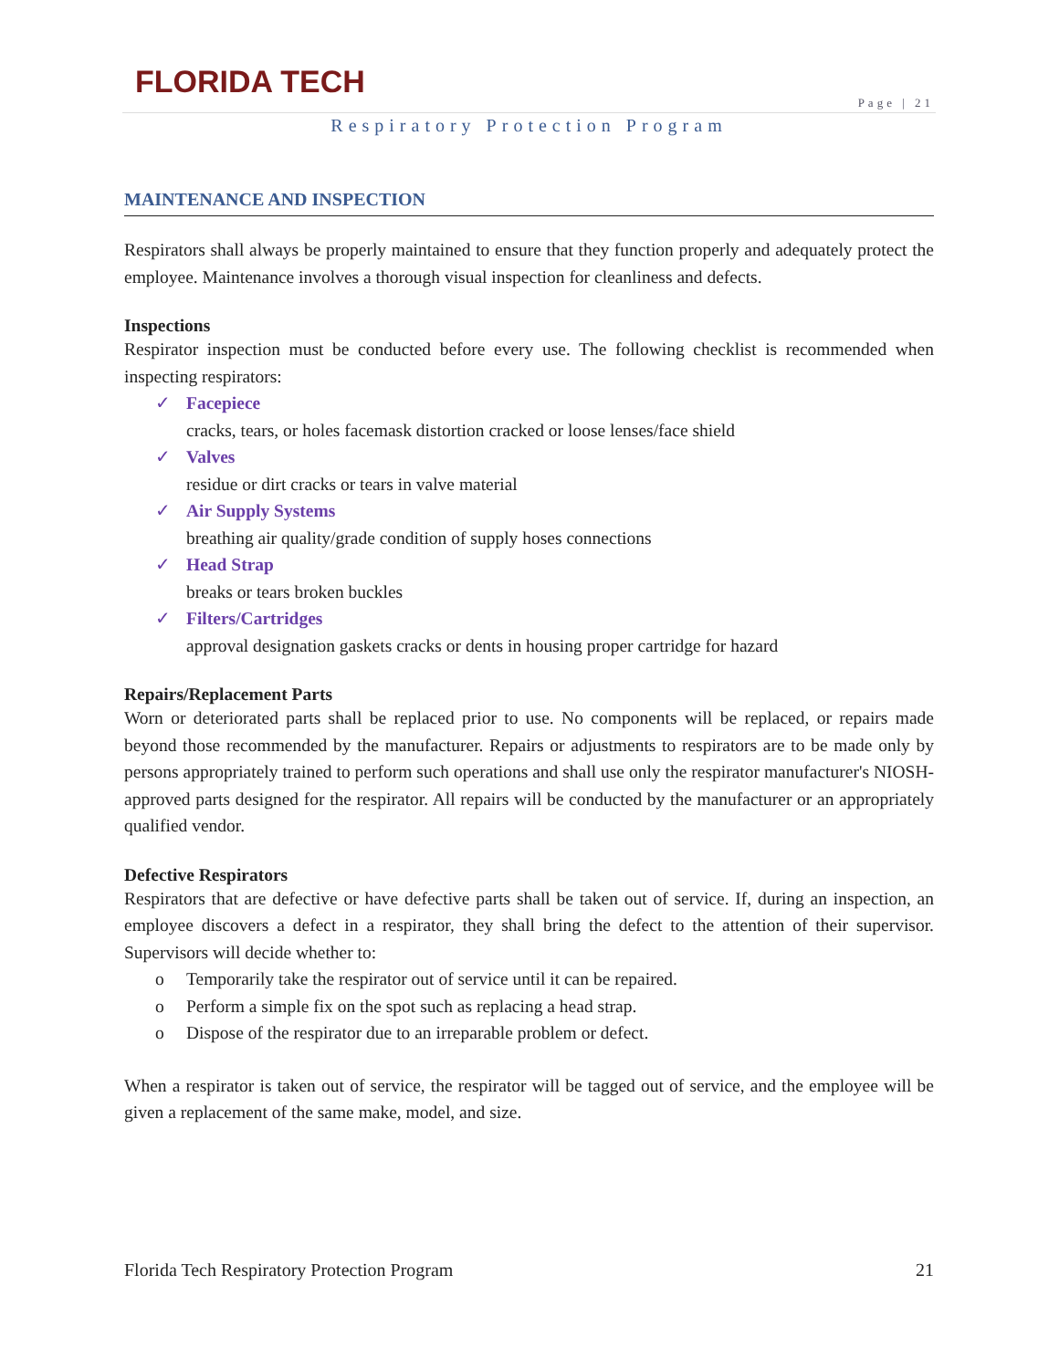FLORIDA TECH
Page | 21
Respiratory Protection Program
MAINTENANCE AND INSPECTION
Respirators shall always be properly maintained to ensure that they function properly and adequately protect the employee. Maintenance involves a thorough visual inspection for cleanliness and defects.
Inspections
Respirator inspection must be conducted before every use. The following checklist is recommended when inspecting respirators:
✓ Facepiece
cracks, tears, or holes facemask distortion cracked or loose lenses/face shield
✓ Valves
residue or dirt cracks or tears in valve material
✓ Air Supply Systems
breathing air quality/grade condition of supply hoses connections
✓ Head Strap
breaks or tears broken buckles
✓ Filters/Cartridges
approval designation gaskets cracks or dents in housing proper cartridge for hazard
Repairs/Replacement Parts
Worn or deteriorated parts shall be replaced prior to use. No components will be replaced, or repairs made beyond those recommended by the manufacturer. Repairs or adjustments to respirators are to be made only by persons appropriately trained to perform such operations and shall use only the respirator manufacturer's NIOSH-approved parts designed for the respirator. All repairs will be conducted by the manufacturer or an appropriately qualified vendor.
Defective Respirators
Respirators that are defective or have defective parts shall be taken out of service. If, during an inspection, an employee discovers a defect in a respirator, they shall bring the defect to the attention of their supervisor. Supervisors will decide whether to:
o Temporarily take the respirator out of service until it can be repaired.
o Perform a simple fix on the spot such as replacing a head strap.
o Dispose of the respirator due to an irreparable problem or defect.
When a respirator is taken out of service, the respirator will be tagged out of service, and the employee will be given a replacement of the same make, model, and size.
Florida Tech Respiratory Protection Program 21